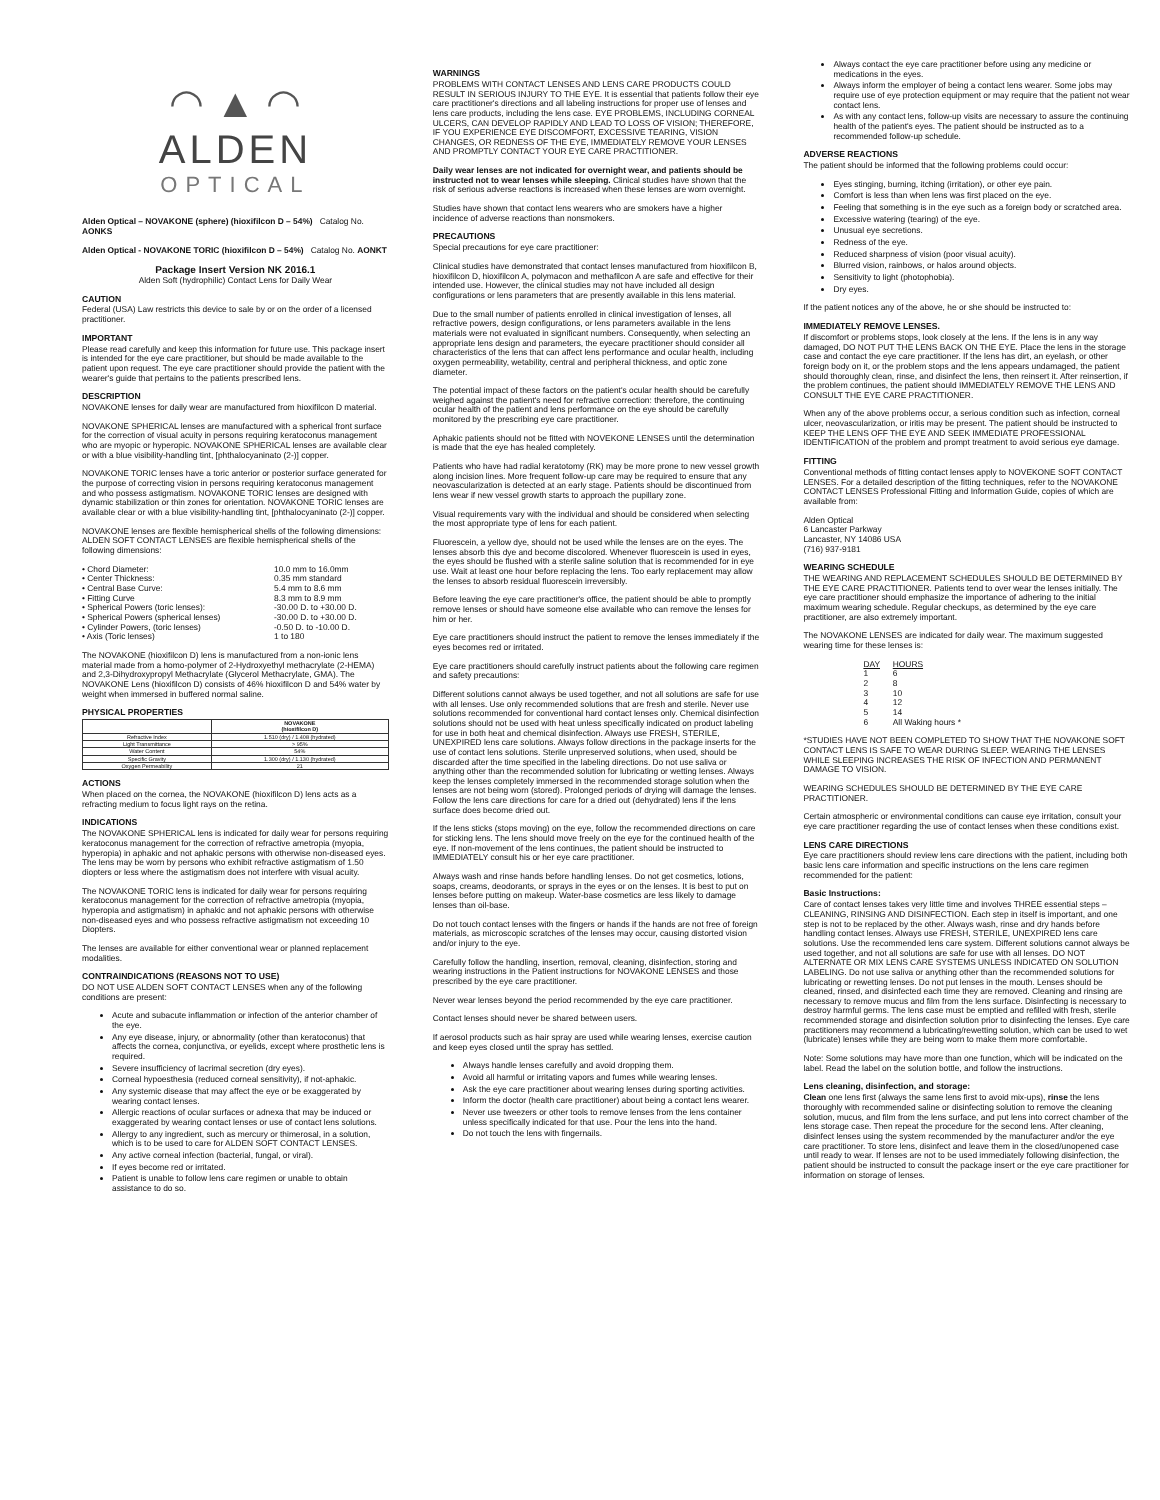◠ ▲ ◠
ALDEN
OPTICAL
Alden Optical – NOVAKONE (sphere) (hioxifilcon D – 54%) Catalog No. AONKS
Alden Optical - NOVAKONE TORIC (hioxifilcon D – 54%) Catalog No. AONKT
Package Insert Version NK 2016.1
Alden Soft (hydrophilic) Contact Lens for Daily Wear
CAUTION
Federal (USA) Law restricts this device to sale by or on the order of a licensed practitioner.
IMPORTANT
Please read carefully and keep this information for future use. This package insert is intended for the eye care practitioner, but should be made available to the patient upon request. The eye care practitioner should provide the patient with the wearer's guide that pertains to the patients prescribed lens.
DESCRIPTION
NOVAKONE lenses for daily wear are manufactured from hioxifilcon D material.
NOVAKONE SPHERICAL lenses are manufactured with a spherical front surface for the correction of visual acuity in persons requiring keratoconus management who are myopic or hyperopic. NOVAKONE SPHERICAL lenses are available clear or with a blue visibility-handling tint, [phthalocyaninato (2-)] copper.
NOVAKONE TORIC lenses have a toric anterior or posterior surface generated for the purpose of correcting vision in persons requiring keratoconus management and who possess astigmatism. NOVAKONE TORIC lenses are designed with dynamic stabilization or thin zones for orientation. NOVAKONE TORIC lenses are available clear or with a blue visibility-handling tint, [phthalocyaninato (2-)] copper.
NOVAKONE lenses are flexible hemispherical shells of the following dimensions:
ALDEN SOFT CONTACT LENSES are flexible hemispherical shells of the following dimensions:
| • Chord Diameter: | 10.0 mm to 16.0mm |
| • Center Thickness: | 0.35 mm standard |
| • Central Base Curve: | 5.4 mm to 8.6 mm |
| • Fitting Curve | 8.3 mm to 8.9 mm |
| • Spherical Powers (toric lenses): | -30.00 D. to +30.00 D. |
| • Spherical Powers (spherical lenses) | -30.00 D. to +30.00 D. |
| • Cylinder Powers, (toric lenses) | -0.50 D. to -10.00 D. |
| • Axis (Toric lenses) | 1 to 180 |
The NOVAKONE (hioxifilcon D) lens is manufactured from a non-ionic lens material made from a homo-polymer of 2-Hydroxyethyl methacrylate (2-HEMA) and 2,3-Dihydroxypropyl Methacrylate (Glycerol Methacrylate, GMA). The NOVAKONE Lens (hioxifilcon D) consists of 46% hioxifilcon D and 54% water by weight when immersed in buffered normal saline.
PHYSICAL PROPERTIES
| | NOVAKONE (hioxifilcon D) |
| --- | --- |
| Refractive Index | 1.510 (dry) / 1.408 (hydrated) |
| Light Transmittance | > 95% |
| Water Content | 54% |
| Specific Gravity | 1.300 (dry) / 1.130 (hydrated) |
| Oxygen Permeability | 21 |
ACTIONS
When placed on the cornea, the NOVAKONE (hioxifilcon D) lens acts as a refracting medium to focus light rays on the retina.
INDICATIONS
The NOVAKONE SPHERICAL lens is indicated for daily wear for persons requiring keratoconus management for the correction of refractive ametropia (myopia, hyperopia) in aphakic and not aphakic persons with otherwise non-diseased eyes. The lens may be worn by persons who exhibit refractive astigmatism of 1.50 diopters or less where the astigmatism does not interfere with visual acuity.
The NOVAKONE TORIC lens is indicated for daily wear for persons requiring keratoconus management for the correction of refractive ametropia (myopia, hyperopia and astigmatism) in aphakic and not aphakic persons with otherwise non-diseased eyes and who possess refractive astigmatism not exceeding 10 Diopters.
The lenses are available for either conventional wear or planned replacement modalities.
CONTRAINDICATIONS (REASONS NOT TO USE)
DO NOT USE ALDEN SOFT CONTACT LENSES when any of the following conditions are present:
Acute and subacute inflammation or infection of the anterior chamber of the eye.
Any eye disease, injury, or abnormality (other than keratoconus) that affects the cornea, conjunctiva, or eyelids, except where prosthetic lens is required.
Severe insufficiency of lacrimal secretion (dry eyes).
Corneal hypoesthesia (reduced corneal sensitivity), if not-aphakic.
Any systemic disease that may affect the eye or be exaggerated by wearing contact lenses.
Allergic reactions of ocular surfaces or adnexa that may be induced or exaggerated by wearing contact lenses or use of contact lens solutions.
Allergy to any ingredient, such as mercury or thimerosal, in a solution, which is to be used to care for ALDEN SOFT CONTACT LENSES.
Any active corneal infection (bacterial, fungal, or viral).
If eyes become red or irritated.
Patient is unable to follow lens care regimen or unable to obtain assistance to do so.
WARNINGS
PROBLEMS WITH CONTACT LENSES AND LENS CARE PRODUCTS COULD RESULT IN SERIOUS INJURY TO THE EYE. It is essential that patients follow their eye care practitioner's directions and all labeling instructions for proper use of lenses and lens care products, including the lens case. EYE PROBLEMS, INCLUDING CORNEAL ULCERS, CAN DEVELOP RAPIDLY AND LEAD TO LOSS OF VISION; THEREFORE, IF YOU EXPERIENCE EYE DISCOMFORT, EXCESSIVE TEARING, VISION CHANGES, OR REDNESS OF THE EYE, IMMEDIATELY REMOVE YOUR LENSES AND PROMPTLY CONTACT YOUR EYE CARE PRACTITIONER.
Daily wear lenses are not indicated for overnight wear, and patients should be instructed not to wear lenses while sleeping. Clinical studies have shown that the risk of serious adverse reactions is increased when these lenses are worn overnight.
Studies have shown that contact lens wearers who are smokers have a higher incidence of adverse reactions than nonsmokers.
PRECAUTIONS
Special precautions for eye care practitioner:
Clinical studies have demonstrated that contact lenses manufactured from hioxifilcon B, hioxifilcon D, hioxifilcon A, polymacon and methafilcon A are safe and effective for their intended use. However, the clinical studies may not have included all design configurations or lens parameters that are presently available in this lens material.
Due to the small number of patients enrolled in clinical investigation of lenses, all refractive powers, design configurations, or lens parameters available in the lens materials were not evaluated in significant numbers. Consequently, when selecting an appropriate lens design and parameters, the eyecare practitioner should consider all characteristics of the lens that can affect lens performance and ocular health, including oxygen permeability, wetability, central and peripheral thickness, and optic zone diameter.
The potential impact of these factors on the patient's ocular health should be carefully weighed against the patient's need for refractive correction: therefore, the continuing ocular health of the patient and lens performance on the eye should be carefully monitored by the prescribing eye care practitioner.
Aphakic patients should not be fitted with NOVEKONE LENSES until the determination is made that the eye has healed completely.
Patients who have had radial keratotomy (RK) may be more prone to new vessel growth along incision lines. More frequent follow-up care may be required to ensure that any neovascularization is detected at an early stage. Patients should be discontinued from lens wear if new vessel growth starts to approach the pupillary zone.
Visual requirements vary with the individual and should be considered when selecting the most appropriate type of lens for each patient.
Fluorescein, a yellow dye, should not be used while the lenses are on the eyes. The lenses absorb this dye and become discolored. Whenever fluorescein is used in eyes, the eyes should be flushed with a sterile saline solution that is recommended for in eye use. Wait at least one hour before replacing the lens. Too early replacement may allow the lenses to absorb residual fluorescein irreversibly.
Before leaving the eye care practitioner's office, the patient should be able to promptly remove lenses or should have someone else available who can remove the lenses for him or her.
Eye care practitioners should instruct the patient to remove the lenses immediately if the eyes becomes red or irritated.
Eye care practitioners should carefully instruct patients about the following care regimen and safety precautions:
Different solutions cannot always be used together, and not all solutions are safe for use with all lenses. Use only recommended solutions that are fresh and sterile. Never use solutions recommended for conventional hard contact lenses only. Chemical disinfection solutions should not be used with heat unless specifically indicated on product labeling for use in both heat and chemical disinfection. Always use FRESH, STERILE, UNEXPIRED lens care solutions. Always follow directions in the package inserts for the use of contact lens solutions. Sterile unpreserved solutions, when used, should be discarded after the time specified in the labeling directions. Do not use saliva or anything other than the recommended solution for lubricating or wetting lenses. Always keep the lenses completely immersed in the recommended storage solution when the lenses are not being worn (stored). Prolonged periods of drying will damage the lenses. Follow the lens care directions for care for a dried out (dehydrated) lens if the lens surface does become dried out.
If the lens sticks (stops moving) on the eye, follow the recommended directions on care for sticking lens. The lens should move freely on the eye for the continued health of the eye. If non-movement of the lens continues, the patient should be instructed to IMMEDIATELY consult his or her eye care practitioner.
Always wash and rinse hands before handling lenses. Do not get cosmetics, lotions, soaps, creams, deodorants, or sprays in the eyes or on the lenses. It is best to put on lenses before putting on makeup. Water-base cosmetics are less likely to damage lenses than oil-base.
Do not touch contact lenses with the fingers or hands if the hands are not free of foreign materials, as microscopic scratches of the lenses may occur, causing distorted vision and/or injury to the eye.
Carefully follow the handling, insertion, removal, cleaning, disinfection, storing and wearing instructions in the Patient instructions for NOVAKONE LENSES and those prescribed by the eye care practitioner.
Never wear lenses beyond the period recommended by the eye care practitioner.
Contact lenses should never be shared between users.
If aerosol products such as hair spray are used while wearing lenses, exercise caution and keep eyes closed until the spray has settled.
Always handle lenses carefully and avoid dropping them.
Avoid all harmful or irritating vapors and fumes while wearing lenses.
Ask the eye care practitioner about wearing lenses during sporting activities.
Inform the doctor (health care practitioner) about being a contact lens wearer.
Never use tweezers or other tools to remove lenses from the lens container unless specifically indicated for that use. Pour the lens into the hand.
Do not touch the lens with fingernails.
Always contact the eye care practitioner before using any medicine or medications in the eyes.
Always inform the employer of being a contact lens wearer. Some jobs may require use of eye protection equipment or may require that the patient not wear contact lens.
As with any contact lens, follow-up visits are necessary to assure the continuing health of the patient's eyes. The patient should be instructed as to a recommended follow-up schedule.
ADVERSE REACTIONS
The patient should be informed that the following problems could occur:
Eyes stinging, burning, itching (irritation), or other eye pain.
Comfort is less than when lens was first placed on the eye.
Feeling that something is in the eye such as a foreign body or scratched area.
Excessive watering (tearing) of the eye.
Unusual eye secretions.
Redness of the eye.
Reduced sharpness of vision (poor visual acuity).
Blurred vision, rainbows, or halos around objects.
Sensitivity to light (photophobia).
Dry eyes.
If the patient notices any of the above, he or she should be instructed to:
IMMEDIATELY REMOVE LENSES.
If discomfort or problems stops, look closely at the lens. If the lens is in any way damaged, DO NOT PUT THE LENS BACK ON THE EYE. Place the lens in the storage case and contact the eye care practitioner. If the lens has dirt, an eyelash, or other foreign body on it, or the problem stops and the lens appears undamaged, the patient should thoroughly clean, rinse, and disinfect the lens, then reinsert it. After reinsertion, if the problem continues, the patient should IMMEDIATELY REMOVE THE LENS AND CONSULT THE EYE CARE PRACTITIONER.
When any of the above problems occur, a serious condition such as infection, corneal ulcer, neovascularization, or iritis may be present. The patient should be instructed to KEEP THE LENS OFF THE EYE AND SEEK IMMEDIATE PROFESSIONAL IDENTIFICATION of the problem and prompt treatment to avoid serious eye damage.
FITTING
Conventional methods of fitting contact lenses apply to NOVEKONE SOFT CONTACT LENSES. For a detailed description of the fitting techniques, refer to the NOVAKONE CONTACT LENSES Professional Fitting and Information Guide, copies of which are available from:
Alden Optical
6 Lancaster Parkway
Lancaster, NY 14086 USA
(716) 937-9181
WEARING SCHEDULE
THE WEARING AND REPLACEMENT SCHEDULES SHOULD BE DETERMINED BY THE EYE CARE PRACTITIONER. Patients tend to over wear the lenses initially. The eye care practitioner should emphasize the importance of adhering to the initial maximum wearing schedule. Regular checkups, as determined by the eye care practitioner, are also extremely important.
The NOVAKONE LENSES are indicated for daily wear. The maximum suggested wearing time for these lenses is:
| DAY | HOURS |
| 1 | 6 |
| 2 | 8 |
| 3 | 10 |
| 4 | 12 |
| 5 | 14 |
| 6 | All Waking hours * |
*STUDIES HAVE NOT BEEN COMPLETED TO SHOW THAT THE NOVAKONE SOFT CONTACT LENS IS SAFE TO WEAR DURING SLEEP. WEARING THE LENSES WHILE SLEEPING INCREASES THE RISK OF INFECTION AND PERMANENT DAMAGE TO VISION.
WEARING SCHEDULES SHOULD BE DETERMINED BY THE EYE CARE PRACTITIONER.
Certain atmospheric or environmental conditions can cause eye irritation, consult your eye care practitioner regarding the use of contact lenses when these conditions exist.
LENS CARE DIRECTIONS
Eye care practitioners should review lens care directions with the patient, including both basic lens care information and specific instructions on the lens care regimen recommended for the patient:
Basic Instructions:
Care of contact lenses takes very little time and involves THREE essential steps – CLEANING, RINSING AND DISINFECTION. Each step in itself is important, and one step is not to be replaced by the other. Always wash, rinse and dry hands before handling contact lenses. Always use FRESH, STERILE, UNEXPIRED lens care solutions. Use the recommended lens care system. Different solutions cannot always be used together, and not all solutions are safe for use with all lenses. DO NOT ALTERNATE OR MIX LENS CARE SYSTEMS UNLESS INDICATED ON SOLUTION LABELING. Do not use saliva or anything other than the recommended solutions for lubricating or rewetting lenses. Do not put lenses in the mouth. Lenses should be cleaned, rinsed, and disinfected each time they are removed. Cleaning and rinsing are necessary to remove mucus and film from the lens surface. Disinfecting is necessary to destroy harmful germs. The lens case must be emptied and refilled with fresh, sterile recommended storage and disinfection solution prior to disinfecting the lenses. Eye care practitioners may recommend a lubricating/rewetting solution, which can be used to wet (lubricate) lenses while they are being worn to make them more comfortable.
Note: Some solutions may have more than one function, which will be indicated on the label. Read the label on the solution bottle, and follow the instructions.
Lens cleaning, disinfection, and storage:
Clean one lens first (always the same lens first to avoid mix-ups), rinse the lens thoroughly with recommended saline or disinfecting solution to remove the cleaning solution, mucus, and film from the lens surface, and put lens into correct chamber of the lens storage case. Then repeat the procedure for the second lens. After cleaning, disinfect lenses using the system recommended by the manufacturer and/or the eye care practitioner. To store lens, disinfect and leave them in the closed/unopened case until ready to wear. If lenses are not to be used immediately following disinfection, the patient should be instructed to consult the package insert or the eye care practitioner for information on storage of lenses.